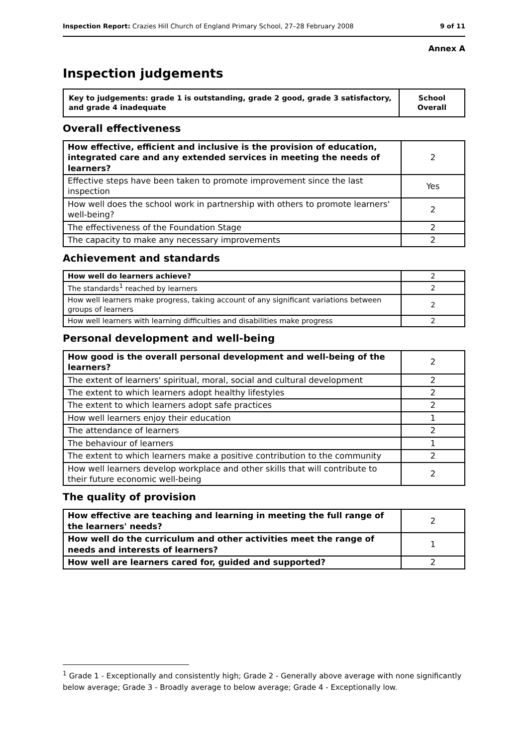Inspection Report: Crazies Hill Church of England Primary School, 27–28 February 2008 9 of 11
Annex A
Inspection judgements
| Key to judgements: grade 1 is outstanding, grade 2 good, grade 3 satisfactory, and grade 4 inadequate | School Overall |
Overall effectiveness
| How effective, efficient and inclusive is the provision of education, integrated care and any extended services in meeting the needs of learners? | 2 |
| Effective steps have been taken to promote improvement since the last inspection | Yes |
| How well does the school work in partnership with others to promote learners' well-being? | 2 |
| The effectiveness of the Foundation Stage | 2 |
| The capacity to make any necessary improvements | 2 |
Achievement and standards
| How well do learners achieve? | 2 |
| The standards<sup>1</sup> reached by learners | 2 |
| How well learners make progress, taking account of any significant variations between groups of learners | 2 |
| How well learners with learning difficulties and disabilities make progress | 2 |
Personal development and well-being
| How good is the overall personal development and well-being of the learners? | 2 |
| The extent of learners' spiritual, moral, social and cultural development | 2 |
| The extent to which learners adopt healthy lifestyles | 2 |
| The extent to which learners adopt safe practices | 2 |
| How well learners enjoy their education | 1 |
| The attendance of learners | 2 |
| The behaviour of learners | 1 |
| The extent to which learners make a positive contribution to the community | 2 |
| How well learners develop workplace and other skills that will contribute to their future economic well-being | 2 |
The quality of provision
| How effective are teaching and learning in meeting the full range of the learners' needs? | 2 |
| How well do the curriculum and other activities meet the range of needs and interests of learners? | 1 |
| How well are learners cared for, guided and supported? | 2 |
<sup>1</sup> Grade 1 - Exceptionally and consistently high; Grade 2 - Generally above average with none significantly below average; Grade 3 - Broadly average to below average; Grade 4 - Exceptionally low.